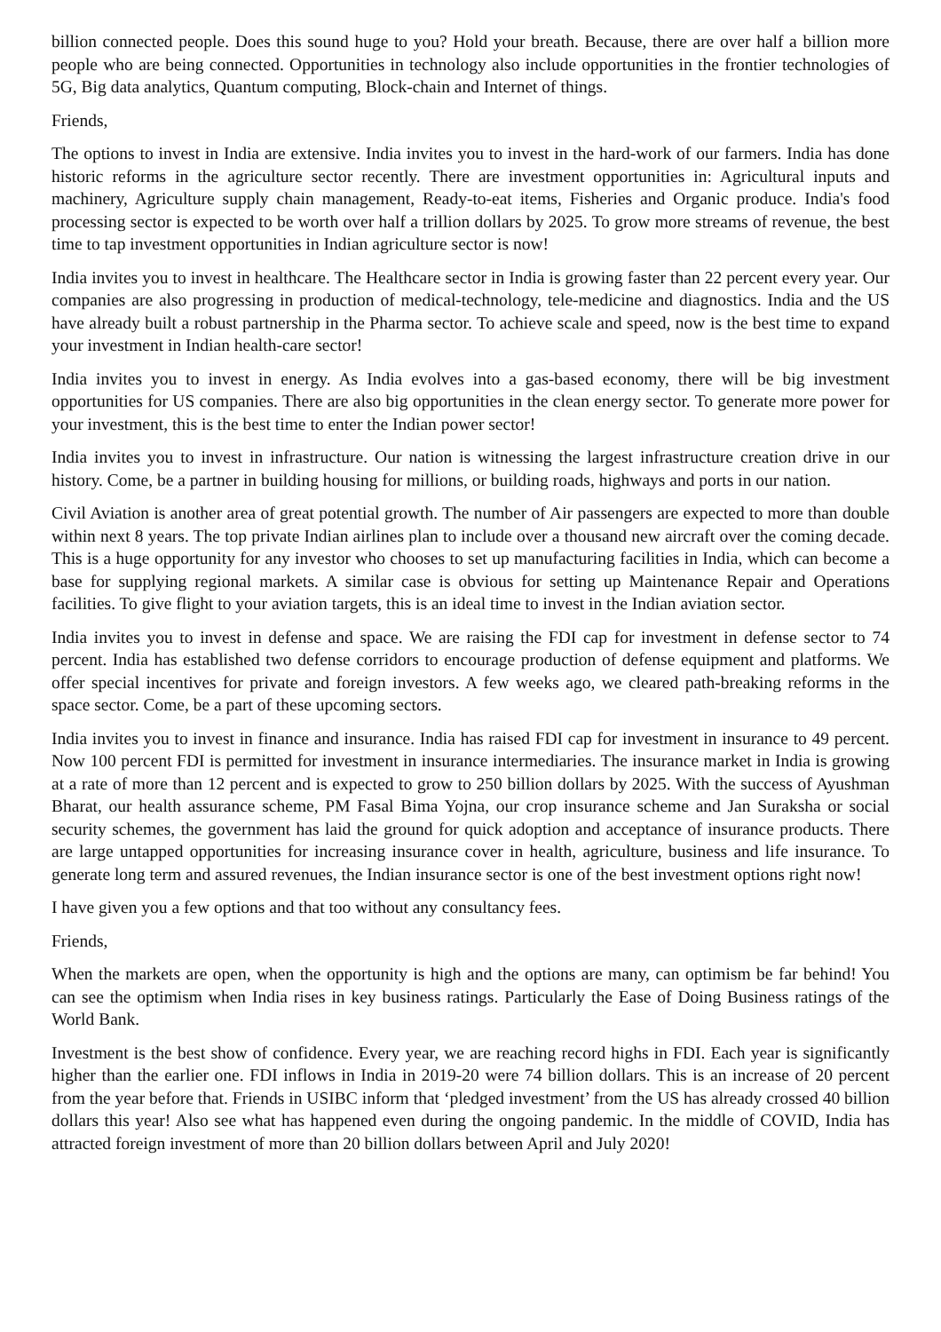billion connected people. Does this sound huge to you? Hold your breath. Because, there are over half a billion more people who are being connected. Opportunities in technology also include opportunities in the frontier technologies of 5G, Big data analytics, Quantum computing, Block-chain and Internet of things.
Friends,
The options to invest in India are extensive. India invites you to invest in the hard-work of our farmers. India has done historic reforms in the agriculture sector recently. There are investment opportunities in: Agricultural inputs and machinery, Agriculture supply chain management, Ready-to-eat items, Fisheries and Organic produce. India's food processing sector is expected to be worth over half a trillion dollars by 2025. To grow more streams of revenue, the best time to tap investment opportunities in Indian agriculture sector is now!
India invites you to invest in healthcare. The Healthcare sector in India is growing faster than 22 percent every year. Our companies are also progressing in production of medical-technology, tele-medicine and diagnostics. India and the US have already built a robust partnership in the Pharma sector. To achieve scale and speed, now is the best time to expand your investment in Indian health-care sector!
India invites you to invest in energy. As India evolves into a gas-based economy, there will be big investment opportunities for US companies. There are also big opportunities in the clean energy sector. To generate more power for your investment, this is the best time to enter the Indian power sector!
India invites you to invest in infrastructure. Our nation is witnessing the largest infrastructure creation drive in our history. Come, be a partner in building housing for millions, or building roads, highways and ports in our nation.
Civil Aviation is another area of great potential growth. The number of Air passengers are expected to more than double within next 8 years. The top private Indian airlines plan to include over a thousand new aircraft over the coming decade. This is a huge opportunity for any investor who chooses to set up manufacturing facilities in India, which can become a base for supplying regional markets. A similar case is obvious for setting up Maintenance Repair and Operations facilities. To give flight to your aviation targets, this is an ideal time to invest in the Indian aviation sector.
India invites you to invest in defense and space. We are raising the FDI cap for investment in defense sector to 74 percent. India has established two defense corridors to encourage production of defense equipment and platforms. We offer special incentives for private and foreign investors. A few weeks ago, we cleared path-breaking reforms in the space sector. Come, be a part of these upcoming sectors.
India invites you to invest in finance and insurance. India has raised FDI cap for investment in insurance to 49 percent. Now 100 percent FDI is permitted for investment in insurance intermediaries. The insurance market in India is growing at a rate of more than 12 percent and is expected to grow to 250 billion dollars by 2025. With the success of Ayushman Bharat, our health assurance scheme, PM Fasal Bima Yojna, our crop insurance scheme and Jan Suraksha or social security schemes, the government has laid the ground for quick adoption and acceptance of insurance products. There are large untapped opportunities for increasing insurance cover in health, agriculture, business and life insurance. To generate long term and assured revenues, the Indian insurance sector is one of the best investment options right now!
I have given you a few options and that too without any consultancy fees.
Friends,
When the markets are open, when the opportunity is high and the options are many, can optimism be far behind! You can see the optimism when India rises in key business ratings. Particularly the Ease of Doing Business ratings of the World Bank.
Investment is the best show of confidence. Every year, we are reaching record highs in FDI. Each year is significantly higher than the earlier one. FDI inflows in India in 2019-20 were 74 billion dollars. This is an increase of 20 percent from the year before that. Friends in USIBC inform that ‘pledged investment’ from the US has already crossed 40 billion dollars this year! Also see what has happened even during the ongoing pandemic. In the middle of COVID, India has attracted foreign investment of more than 20 billion dollars between April and July 2020!